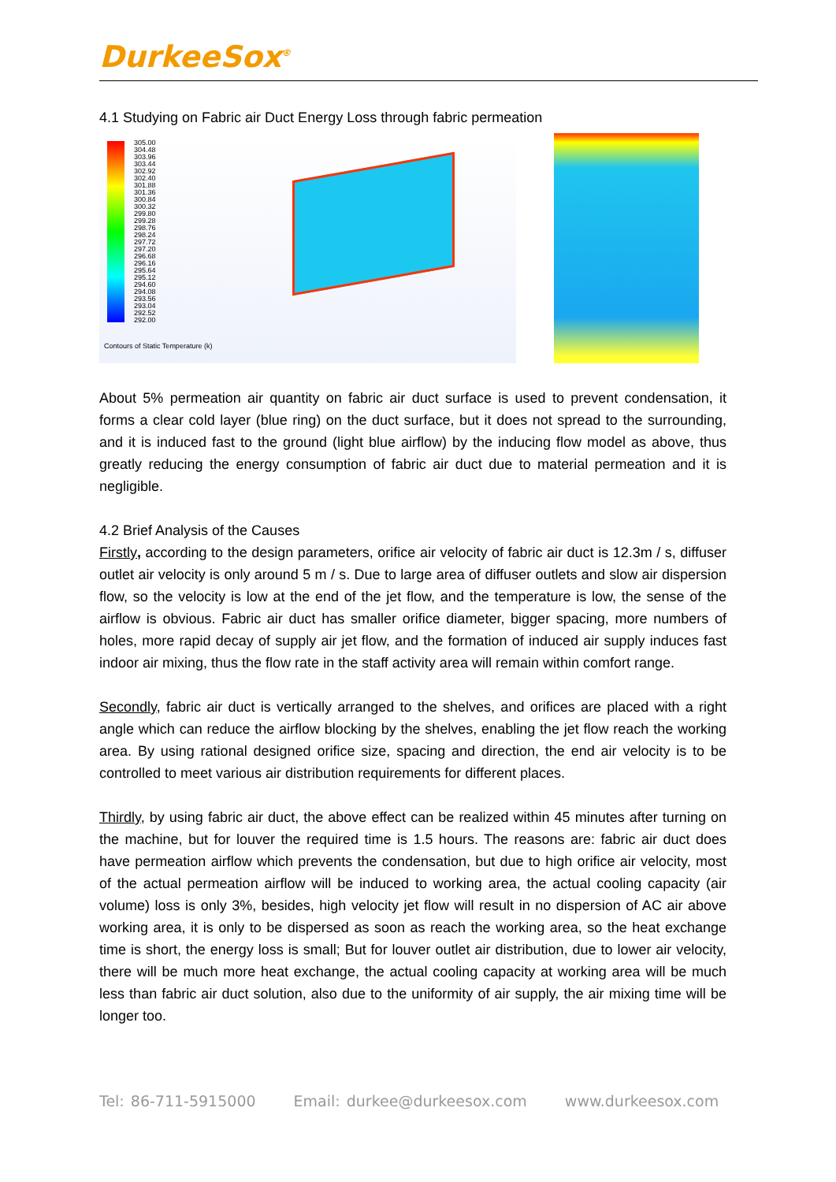DurkeeSox<sup>®</sup>
4.1 Studying on Fabric air Duct Energy Loss through fabric permeation
305.00
304.48
303.96
303.44
302.92
302.40
301.88
301.36
300.84
300.32
299.80
299.28
298.76
298.24
297.72
297.20
296.68
296.16
295.64
295.12
294.60
294.08
293.56
293.04
292.52
292.00
Contours of Static Temperature (k)
About 5% permeation air quantity on fabric air duct surface is used to prevent condensation, it forms a clear cold layer (blue ring) on the duct surface, but it does not spread to the surrounding, and it is induced fast to the ground (light blue airflow) by the inducing flow model as above, thus greatly reducing the energy consumption of fabric air duct due to material permeation and it is negligible.
4.2 Brief Analysis of the Causes
Firstly, according to the design parameters, orifice air velocity of fabric air duct is 12.3m / s, diffuser outlet air velocity is only around 5 m / s. Due to large area of diffuser outlets and slow air dispersion flow, so the velocity is low at the end of the jet flow, and the temperature is low, the sense of the airflow is obvious. Fabric air duct has smaller orifice diameter, bigger spacing, more numbers of holes, more rapid decay of supply air jet flow, and the formation of induced air supply induces fast indoor air mixing, thus the flow rate in the staff activity area will remain within comfort range.
Secondly, fabric air duct is vertically arranged to the shelves, and orifices are placed with a right angle which can reduce the airflow blocking by the shelves, enabling the jet flow reach the working area. By using rational designed orifice size, spacing and direction, the end air velocity is to be controlled to meet various air distribution requirements for different places.
Thirdly, by using fabric air duct, the above effect can be realized within 45 minutes after turning on the machine, but for louver the required time is 1.5 hours. The reasons are: fabric air duct does have permeation airflow which prevents the condensation, but due to high orifice air velocity, most of the actual permeation airflow will be induced to working area, the actual cooling capacity (air volume) loss is only 3%, besides, high velocity jet flow will result in no dispersion of AC air above working area, it is only to be dispersed as soon as reach the working area, so the heat exchange time is short, the energy loss is small; But for louver outlet air distribution, due to lower air velocity, there will be much more heat exchange, the actual cooling capacity at working area will be much less than fabric air duct solution, also due to the uniformity of air supply, the air mixing time will be longer too.
Tel: 86-711-5915000 Email: durkee@durkeesox.com www.durkeesox.com